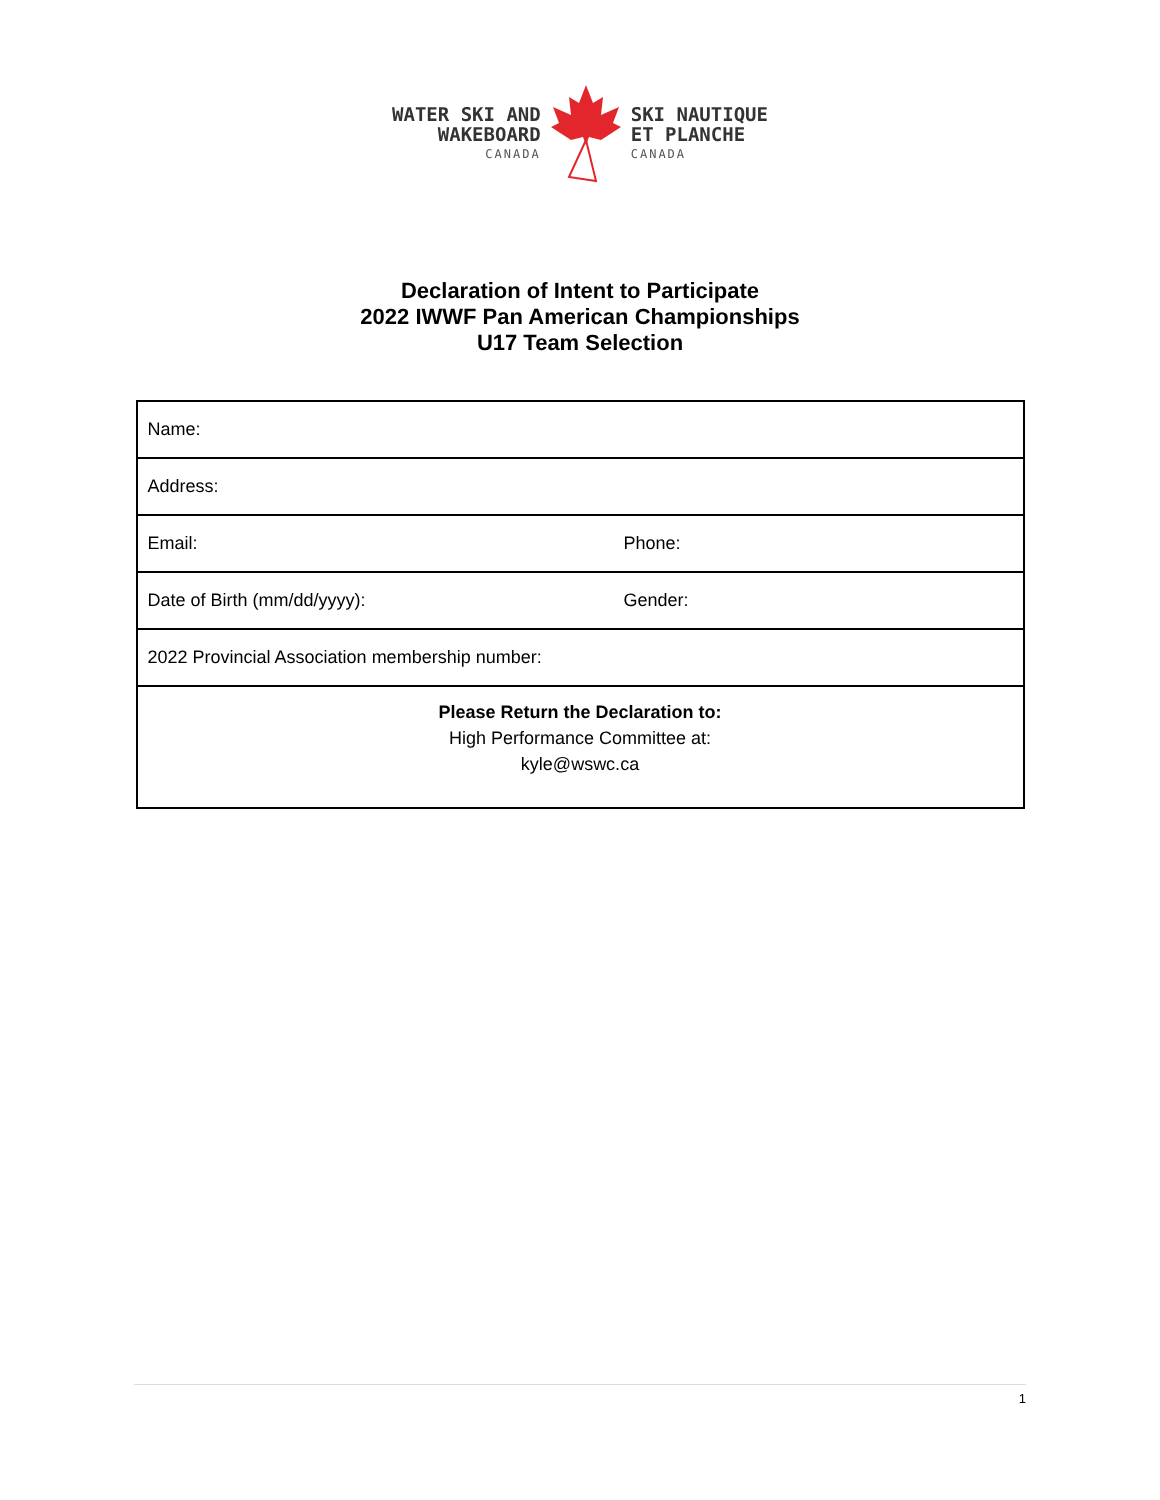WATER SKI AND
WAKEBOARD
CANADA
SKI NAUTIQUE
ET PLANCHE
CANADA
Declaration of Intent to Participate
2022 IWWF Pan American Championships
U17 Team Selection
| Name: | |
| Address: | |
| Email: | Phone: |
| Date of Birth (mm/dd/yyyy): | Gender: |
| 2022 Provincial Association membership number: | |
| Please Return the Declaration to: High Performance Committee at: kyle@wswc.ca | |
1